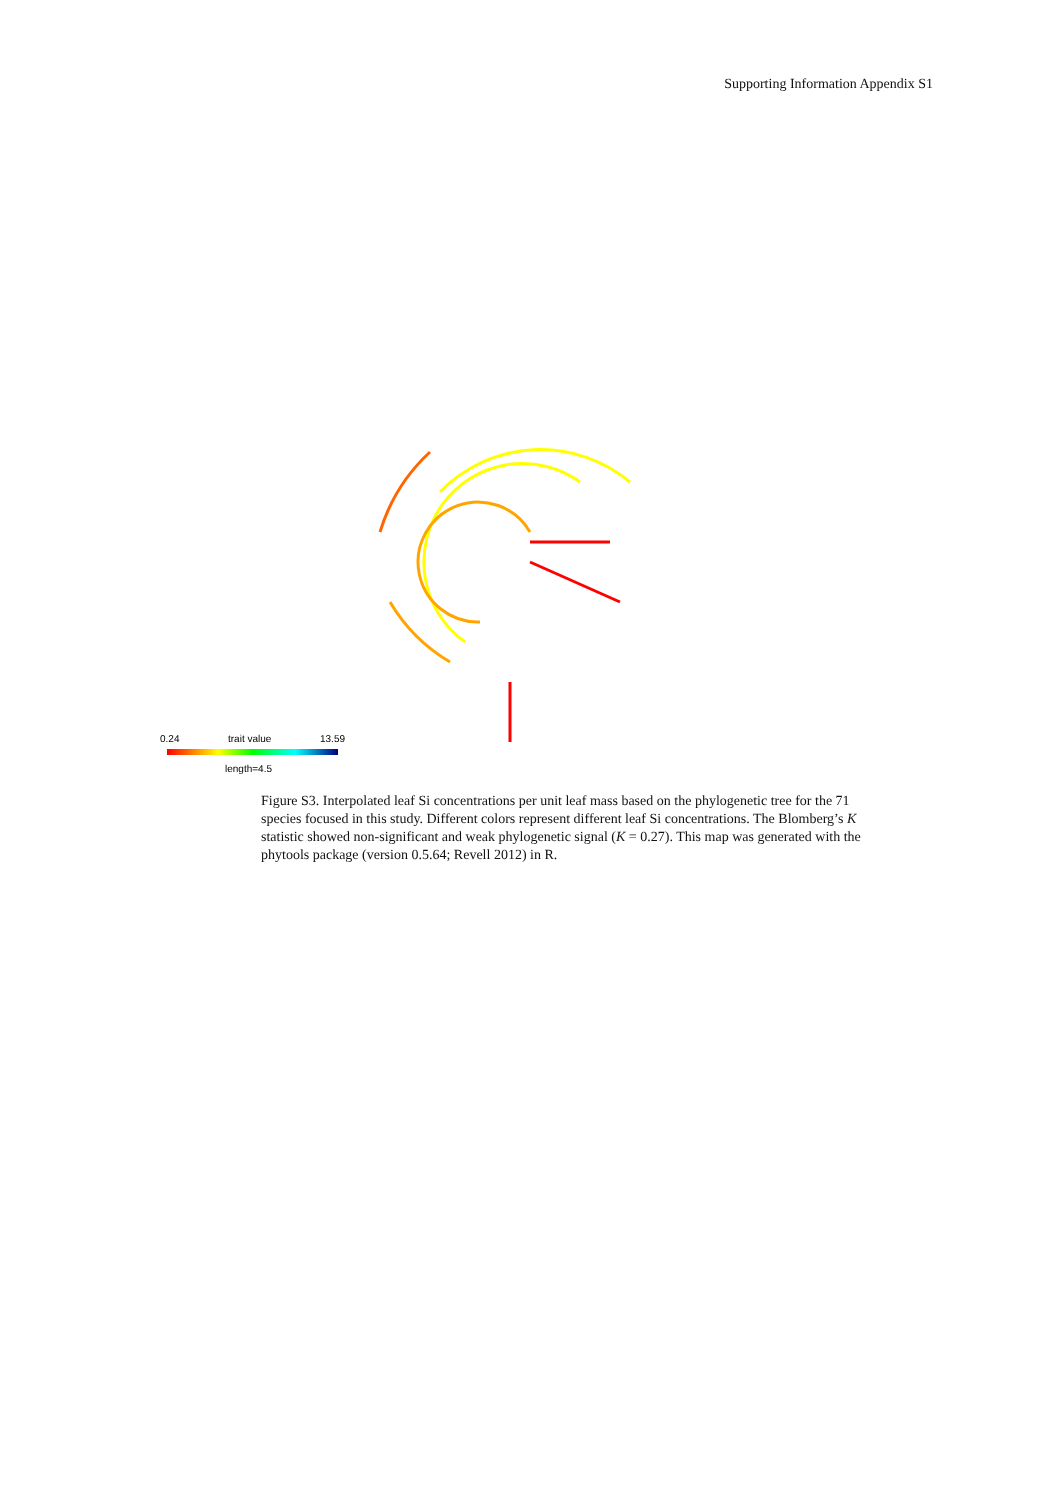Supporting Information Appendix S1
0.24
trait value
13.59
length=4.5
Figure S3. Interpolated leaf Si concentrations per unit leaf mass based on the phylogenetic tree for the 71 species focused in this study. Different colors represent different leaf Si concentrations. The Blomberg’s K statistic showed non-significant and weak phylogenetic signal (K = 0.27). This map was generated with the phytools package (version 0.5.64; Revell 2012) in R.